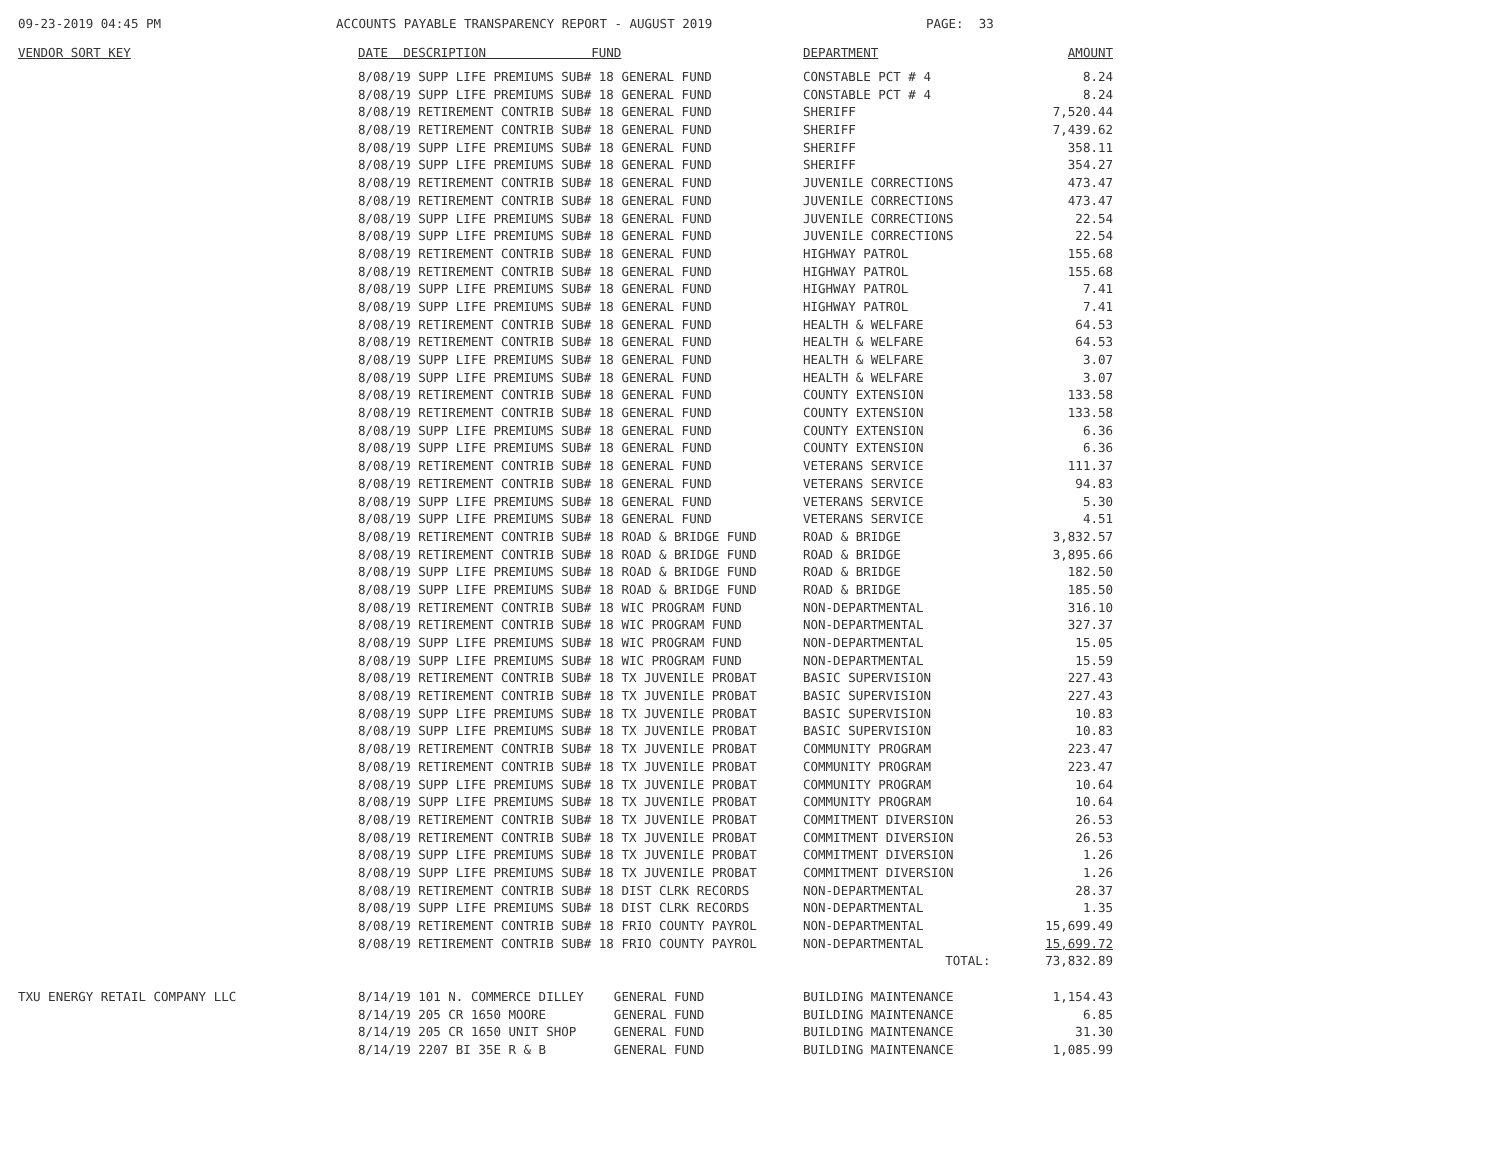09-23-2019 04:45 PM ACCOUNTS PAYABLE TRANSPARENCY REPORT - AUGUST 2019 PAGE: 33
| VENDOR SORT KEY | DATE DESCRIPTION FUND | DEPARTMENT | AMOUNT |
| --- | --- | --- | --- |
| | 8/08/19 SUPP LIFE PREMIUMS SUB# 18 GENERAL FUND | CONSTABLE PCT # 4 | 8.24 |
| | 8/08/19 SUPP LIFE PREMIUMS SUB# 18 GENERAL FUND | CONSTABLE PCT # 4 | 8.24 |
| | 8/08/19 RETIREMENT CONTRIB SUB# 18 GENERAL FUND | SHERIFF | 7,520.44 |
| | 8/08/19 RETIREMENT CONTRIB SUB# 18 GENERAL FUND | SHERIFF | 7,439.62 |
| | 8/08/19 SUPP LIFE PREMIUMS SUB# 18 GENERAL FUND | SHERIFF | 358.11 |
| | 8/08/19 SUPP LIFE PREMIUMS SUB# 18 GENERAL FUND | SHERIFF | 354.27 |
| | 8/08/19 RETIREMENT CONTRIB SUB# 18 GENERAL FUND | JUVENILE CORRECTIONS | 473.47 |
| | 8/08/19 RETIREMENT CONTRIB SUB# 18 GENERAL FUND | JUVENILE CORRECTIONS | 473.47 |
| | 8/08/19 SUPP LIFE PREMIUMS SUB# 18 GENERAL FUND | JUVENILE CORRECTIONS | 22.54 |
| | 8/08/19 SUPP LIFE PREMIUMS SUB# 18 GENERAL FUND | JUVENILE CORRECTIONS | 22.54 |
| | 8/08/19 RETIREMENT CONTRIB SUB# 18 GENERAL FUND | HIGHWAY PATROL | 155.68 |
| | 8/08/19 RETIREMENT CONTRIB SUB# 18 GENERAL FUND | HIGHWAY PATROL | 155.68 |
| | 8/08/19 SUPP LIFE PREMIUMS SUB# 18 GENERAL FUND | HIGHWAY PATROL | 7.41 |
| | 8/08/19 SUPP LIFE PREMIUMS SUB# 18 GENERAL FUND | HIGHWAY PATROL | 7.41 |
| | 8/08/19 RETIREMENT CONTRIB SUB# 18 GENERAL FUND | HEALTH & WELFARE | 64.53 |
| | 8/08/19 RETIREMENT CONTRIB SUB# 18 GENERAL FUND | HEALTH & WELFARE | 64.53 |
| | 8/08/19 SUPP LIFE PREMIUMS SUB# 18 GENERAL FUND | HEALTH & WELFARE | 3.07 |
| | 8/08/19 SUPP LIFE PREMIUMS SUB# 18 GENERAL FUND | HEALTH & WELFARE | 3.07 |
| | 8/08/19 RETIREMENT CONTRIB SUB# 18 GENERAL FUND | COUNTY EXTENSION | 133.58 |
| | 8/08/19 RETIREMENT CONTRIB SUB# 18 GENERAL FUND | COUNTY EXTENSION | 133.58 |
| | 8/08/19 SUPP LIFE PREMIUMS SUB# 18 GENERAL FUND | COUNTY EXTENSION | 6.36 |
| | 8/08/19 SUPP LIFE PREMIUMS SUB# 18 GENERAL FUND | COUNTY EXTENSION | 6.36 |
| | 8/08/19 RETIREMENT CONTRIB SUB# 18 GENERAL FUND | VETERANS SERVICE | 111.37 |
| | 8/08/19 RETIREMENT CONTRIB SUB# 18 GENERAL FUND | VETERANS SERVICE | 94.83 |
| | 8/08/19 SUPP LIFE PREMIUMS SUB# 18 GENERAL FUND | VETERANS SERVICE | 5.30 |
| | 8/08/19 SUPP LIFE PREMIUMS SUB# 18 GENERAL FUND | VETERANS SERVICE | 4.51 |
| | 8/08/19 RETIREMENT CONTRIB SUB# 18 ROAD & BRIDGE FUND | ROAD & BRIDGE | 3,832.57 |
| | 8/08/19 RETIREMENT CONTRIB SUB# 18 ROAD & BRIDGE FUND | ROAD & BRIDGE | 3,895.66 |
| | 8/08/19 SUPP LIFE PREMIUMS SUB# 18 ROAD & BRIDGE FUND | ROAD & BRIDGE | 182.50 |
| | 8/08/19 SUPP LIFE PREMIUMS SUB# 18 ROAD & BRIDGE FUND | ROAD & BRIDGE | 185.50 |
| | 8/08/19 RETIREMENT CONTRIB SUB# 18 WIC PROGRAM FUND | NON-DEPARTMENTAL | 316.10 |
| | 8/08/19 RETIREMENT CONTRIB SUB# 18 WIC PROGRAM FUND | NON-DEPARTMENTAL | 327.37 |
| | 8/08/19 SUPP LIFE PREMIUMS SUB# 18 WIC PROGRAM FUND | NON-DEPARTMENTAL | 15.05 |
| | 8/08/19 SUPP LIFE PREMIUMS SUB# 18 WIC PROGRAM FUND | NON-DEPARTMENTAL | 15.59 |
| | 8/08/19 RETIREMENT CONTRIB SUB# 18 TX JUVENILE PROBAT | BASIC SUPERVISION | 227.43 |
| | 8/08/19 RETIREMENT CONTRIB SUB# 18 TX JUVENILE PROBAT | BASIC SUPERVISION | 227.43 |
| | 8/08/19 SUPP LIFE PREMIUMS SUB# 18 TX JUVENILE PROBAT | BASIC SUPERVISION | 10.83 |
| | 8/08/19 SUPP LIFE PREMIUMS SUB# 18 TX JUVENILE PROBAT | BASIC SUPERVISION | 10.83 |
| | 8/08/19 RETIREMENT CONTRIB SUB# 18 TX JUVENILE PROBAT | COMMUNITY PROGRAM | 223.47 |
| | 8/08/19 RETIREMENT CONTRIB SUB# 18 TX JUVENILE PROBAT | COMMUNITY PROGRAM | 223.47 |
| | 8/08/19 SUPP LIFE PREMIUMS SUB# 18 TX JUVENILE PROBAT | COMMUNITY PROGRAM | 10.64 |
| | 8/08/19 SUPP LIFE PREMIUMS SUB# 18 TX JUVENILE PROBAT | COMMUNITY PROGRAM | 10.64 |
| | 8/08/19 RETIREMENT CONTRIB SUB# 18 TX JUVENILE PROBAT | COMMITMENT DIVERSION | 26.53 |
| | 8/08/19 RETIREMENT CONTRIB SUB# 18 TX JUVENILE PROBAT | COMMITMENT DIVERSION | 26.53 |
| | 8/08/19 SUPP LIFE PREMIUMS SUB# 18 TX JUVENILE PROBAT | COMMITMENT DIVERSION | 1.26 |
| | 8/08/19 SUPP LIFE PREMIUMS SUB# 18 TX JUVENILE PROBAT | COMMITMENT DIVERSION | 1.26 |
| | 8/08/19 RETIREMENT CONTRIB SUB# 18 DIST CLRK RECORDS | NON-DEPARTMENTAL | 28.37 |
| | 8/08/19 SUPP LIFE PREMIUMS SUB# 18 DIST CLRK RECORDS | NON-DEPARTMENTAL | 1.35 |
| | 8/08/19 RETIREMENT CONTRIB SUB# 18 FRIO COUNTY PAYROL | NON-DEPARTMENTAL | 15,699.49 |
| | 8/08/19 RETIREMENT CONTRIB SUB# 18 FRIO COUNTY PAYROL | NON-DEPARTMENTAL | 15,699.72 |
| | | TOTAL: | 73,832.89 |
| TXU ENERGY RETAIL COMPANY LLC | 8/14/19 101 N. COMMERCE DILLEY GENERAL FUND | BUILDING MAINTENANCE | 1,154.43 |
| | 8/14/19 205 CR 1650 MOORE GENERAL FUND | BUILDING MAINTENANCE | 6.85 |
| | 8/14/19 205 CR 1650 UNIT SHOP GENERAL FUND | BUILDING MAINTENANCE | 31.30 |
| | 8/14/19 2207 BI 35E R & B GENERAL FUND | BUILDING MAINTENANCE | 1,085.99 |